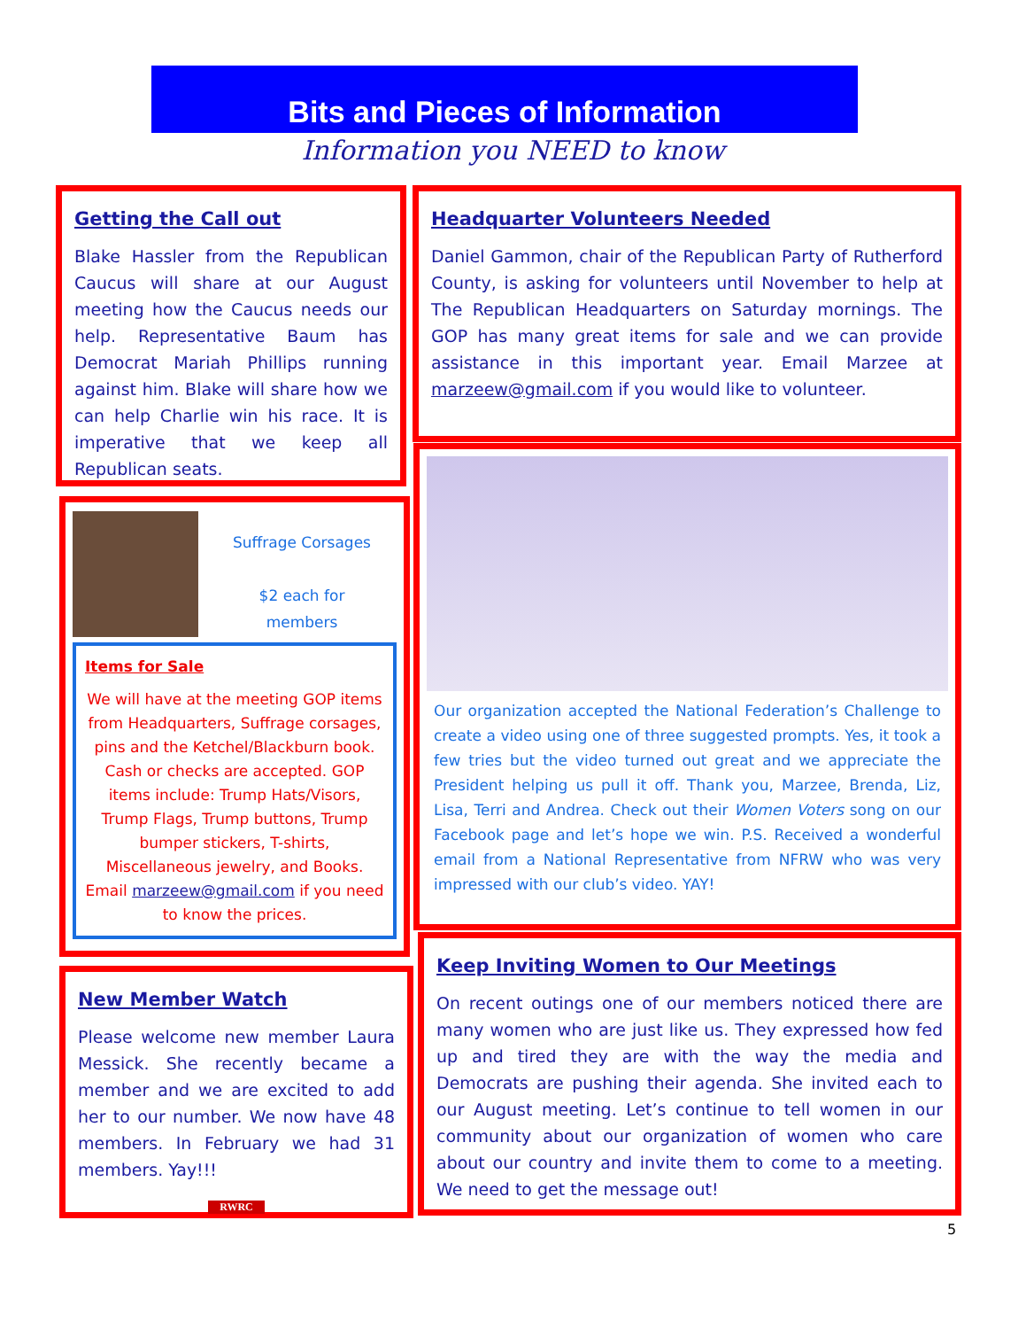Bits and Pieces of Information
Information you NEED to know
Getting the Call out
Blake Hassler from the Republican Caucus will share at our August meeting how the Caucus needs our help. Representative Baum has Democrat Mariah Phillips running against him. Blake will share how we can help Charlie win his race. It is imperative that we keep all Republican seats.
Headquarter Volunteers Needed
Daniel Gammon, chair of the Republican Party of Rutherford County, is asking for volunteers until November to help at The Republican Headquarters on Saturday mornings. The GOP has many great items for sale and we can provide assistance in this important year. Email Marzee at marzeew@gmail.com if you would like to volunteer.
Suffrage Corsages
$2 each for
members
Items for Sale
We will have at the meeting GOP items from Headquarters, Suffrage corsages, pins and the Ketchel/Blackburn book. Cash or checks are accepted. GOP items include: Trump Hats/Visors, Trump Flags, Trump buttons, Trump bumper stickers, T-shirts, Miscellaneous jewelry, and Books. Email marzeew@gmail.com if you need to know the prices.
Our organization accepted the National Federation’s Challenge to create a video using one of three suggested prompts. Yes, it took a few tries but the video turned out great and we appreciate the President helping us pull it off. Thank you, Marzee, Brenda, Liz, Lisa, Terri and Andrea. Check out their Women Voters song on our Facebook page and let’s hope we win. P.S. Received a wonderful email from a National Representative from NFRW who was very impressed with our club’s video. YAY!
New Member Watch
Please welcome new member Laura Messick. She recently became a member and we are excited to add her to our number. We now have 48 members. In February we had 31 members. Yay!!!
RWRC
Keep Inviting Women to Our Meetings
On recent outings one of our members noticed there are many women who are just like us. They expressed how fed up and tired they are with the way the media and Democrats are pushing their agenda. She invited each to our August meeting. Let’s continue to tell women in our community about our organization of women who care about our country and invite them to come to a meeting. We need to get the message out!
5